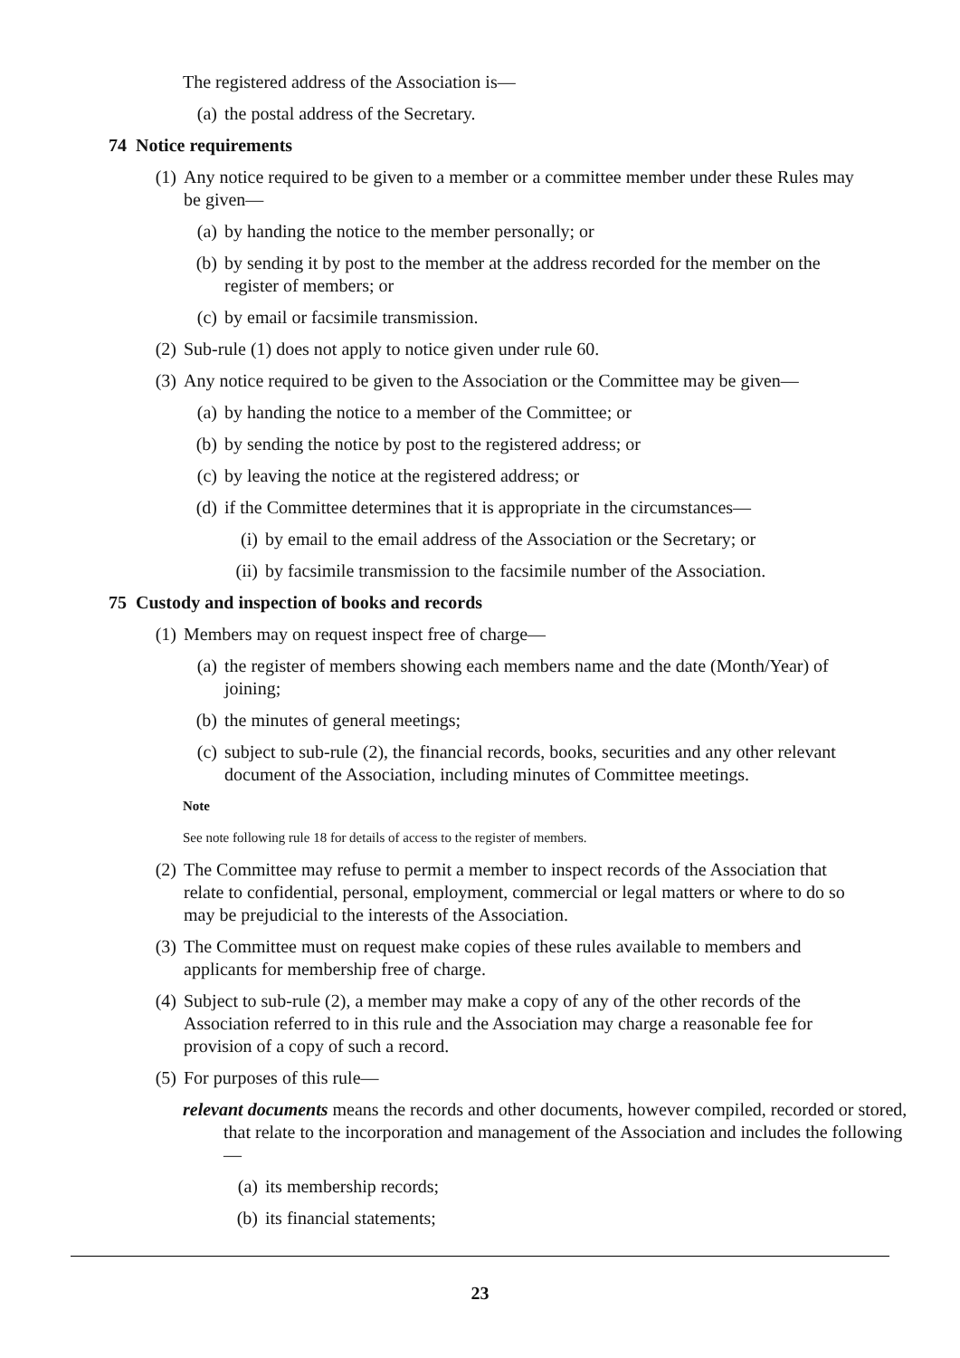The registered address of the Association is—
(a) the postal address of the Secretary.
74 Notice requirements
(1) Any notice required to be given to a member or a committee member under these Rules may be given—
(a) by handing the notice to the member personally; or
(b) by sending it by post to the member at the address recorded for the member on the register of members; or
(c) by email or facsimile transmission.
(2) Sub-rule (1) does not apply to notice given under rule 60.
(3) Any notice required to be given to the Association or the Committee may be given—
(a) by handing the notice to a member of the Committee; or
(b) by sending the notice by post to the registered address; or
(c) by leaving the notice at the registered address; or
(d) if the Committee determines that it is appropriate in the circumstances—
(i) by email to the email address of the Association or the Secretary; or
(ii) by facsimile transmission to the facsimile number of the Association.
75 Custody and inspection of books and records
(1) Members may on request inspect free of charge—
(a) the register of members showing each members name and the date (Month/Year) of joining;
(b) the minutes of general meetings;
(c) subject to sub-rule (2), the financial records, books, securities and any other relevant document of the Association, including minutes of Committee meetings.
Note
See note following rule 18 for details of access to the register of members.
(2) The Committee may refuse to permit a member to inspect records of the Association that relate to confidential, personal, employment, commercial or legal matters or where to do so may be prejudicial to the interests of the Association.
(3) The Committee must on request make copies of these rules available to members and applicants for membership free of charge.
(4) Subject to sub-rule (2), a member may make a copy of any of the other records of the Association referred to in this rule and the Association may charge a reasonable fee for provision of a copy of such a record.
(5) For purposes of this rule—
relevant documents means the records and other documents, however compiled, recorded or stored, that relate to the incorporation and management of the Association and includes the following—
(a) its membership records;
(b) its financial statements;
23